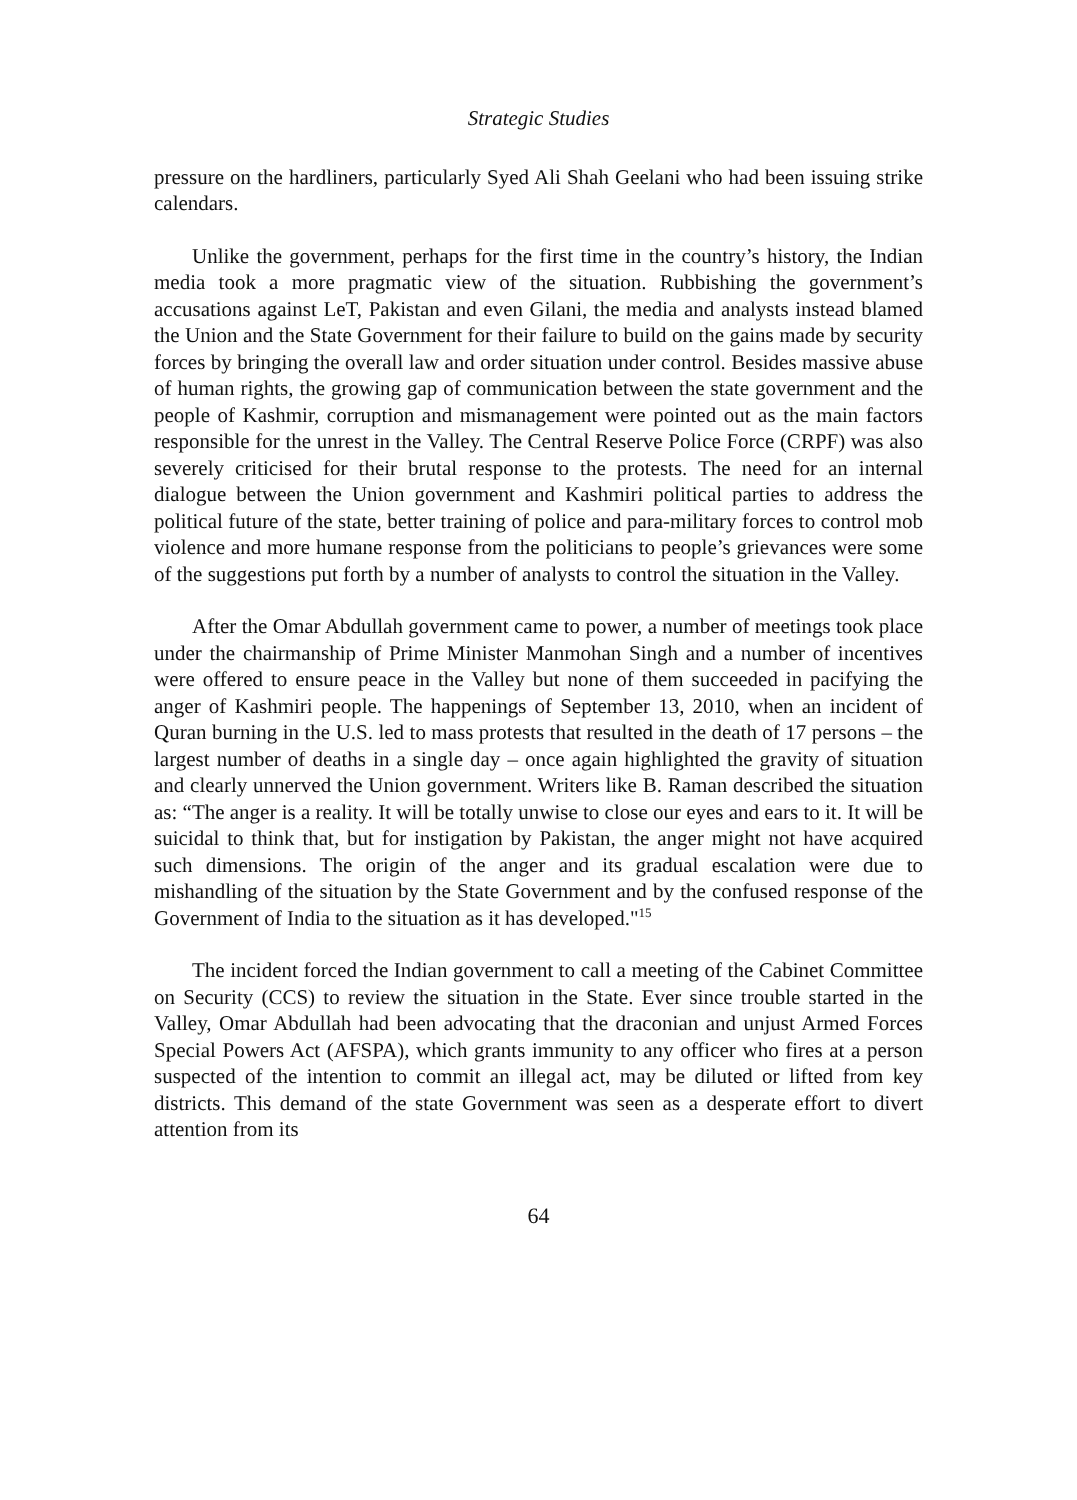Strategic Studies
pressure on the hardliners, particularly Syed Ali Shah Geelani who had been issuing strike calendars.
Unlike the government, perhaps for the first time in the country’s history, the Indian media took a more pragmatic view of the situation. Rubbishing the government’s accusations against LeT, Pakistan and even Gilani, the media and analysts instead blamed the Union and the State Government for their failure to build on the gains made by security forces by bringing the overall law and order situation under control. Besides massive abuse of human rights, the growing gap of communication between the state government and the people of Kashmir, corruption and mismanagement were pointed out as the main factors responsible for the unrest in the Valley. The Central Reserve Police Force (CRPF) was also severely criticised for their brutal response to the protests. The need for an internal dialogue between the Union government and Kashmiri political parties to address the political future of the state, better training of police and para-military forces to control mob violence and more humane response from the politicians to people’s grievances were some of the suggestions put forth by a number of analysts to control the situation in the Valley.
After the Omar Abdullah government came to power, a number of meetings took place under the chairmanship of Prime Minister Manmohan Singh and a number of incentives were offered to ensure peace in the Valley but none of them succeeded in pacifying the anger of Kashmiri people. The happenings of September 13, 2010, when an incident of Quran burning in the U.S. led to mass protests that resulted in the death of 17 persons – the largest number of deaths in a single day – once again highlighted the gravity of situation and clearly unnerved the Union government. Writers like B. Raman described the situation as: “The anger is a reality. It will be totally unwise to close our eyes and ears to it. It will be suicidal to think that, but for instigation by Pakistan, the anger might not have acquired such dimensions. The origin of the anger and its gradual escalation were due to mishandling of the situation by the State Government and by the confused response of the Government of India to the situation as it has developed."<sup>15</sup>
The incident forced the Indian government to call a meeting of the Cabinet Committee on Security (CCS) to review the situation in the State. Ever since trouble started in the Valley, Omar Abdullah had been advocating that the draconian and unjust Armed Forces Special Powers Act (AFSPA), which grants immunity to any officer who fires at a person suspected of the intention to commit an illegal act, may be diluted or lifted from key districts. This demand of the state Government was seen as a desperate effort to divert attention from its
64